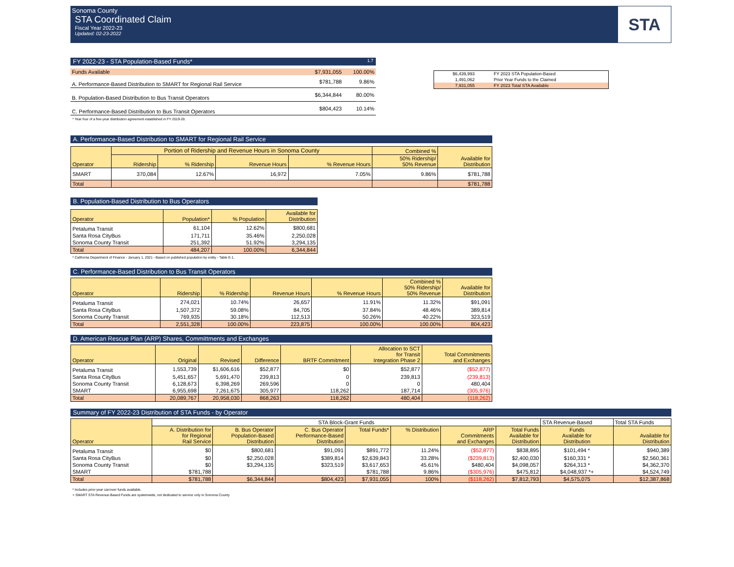Sonoma County
STA Coordinated Claim
Fiscal Year 2022-23
Updated: 02-23-2022
STA
FY 2022-23 - STA Population-Based Funds* 1.7
| Funds Available | $7,931,055 | 100.00% |
| A. Performance-Based Distribution to SMART for Regional Rail Service | $781,788 | 9.86% |
| B. Population-Based Distribution to Bus Transit Operators | $6,344,844 | 80.00% |
| C. Performance-Based Distribution to Bus Transit Operators | $804,423 | 10.14% |
* Year four of a five-year distribution agreement established in FY 2019-20.
| $6,439,993 | FY 2023 STA Population-Based |
| 1,491,062 | Prior Year Funds to the Claimed |
| 7,931,055 | FY 2023 Total STA Available |
A. Performance-Based Distribution to SMART for Regional Rail Service
| Operator | Portion of Ridership and Revenue Hours in Sonoma County | | | | Combined % | Available for Distribution |
| --- | --- | --- | --- | --- | --- | --- |
| | Ridership | % Ridership | Revenue Hours | % Revenue Hours | 50% Ridership/ 50% Revenue | |
| SMART | 370,084 | 12.67% | 16,972 | 7.05% | 9.86% | $781,788 |
| Total | | | | | | $781,788 |
B. Population-Based Distribution to Bus Operators
| Operator | Population* | % Population | Available for Distribution |
| --- | --- | --- | --- |
| Petaluma Transit | 61,104 | 12.62% | $800,681 |
| Santa Rosa CityBus | 171,711 | 35.46% | 2,250,028 |
| Sonoma County Transit | 251,392 | 51.92% | 3,294,135 |
| Total | 484,207 | 100.00% | 6,344,844 |
* California Department of Finance - January 1, 2021 - Based on published population by entity - Table E-1.
C. Performance-Based Distribution to Bus Transit Operators
| Operator | Ridership | % Ridership | Revenue Hours | % Revenue Hours | Combined % 50% Ridership/ 50% Revenue | Available for Distribution |
| --- | --- | --- | --- | --- | --- | --- |
| Petaluma Transit | 274,021 | 10.74% | 26,657 | 11.91% | 11.32% | $91,091 |
| Santa Rosa CityBus | 1,507,372 | 59.08% | 84,705 | 37.84% | 48.46% | 389,814 |
| Sonoma County Transit | 769,935 | 30.18% | 112,513 | 50.26% | 40.22% | 323,519 |
| Total | 2,551,328 | 100.00% | 223,875 | 100.00% | 100.00% | 804,423 |
D. American Rescue Plan (ARP) Shares, Committments and Exchanges
| Operator | Original | Revised | Difference | BRTF Commitment | Allocation to SCT for Transit Integration Phase 2 | Total Commitments and Exchanges |
| --- | --- | --- | --- | --- | --- | --- |
| Petaluma Transit | 1,553,739 | $1,606,616 | $52,877 | $0 | $52,877 | ($52,877) |
| Santa Rosa CityBus | 5,451,657 | 5,691,470 | 239,813 | 0 | 239,813 | (239,813) |
| Sonoma County Transit | 6,128,673 | 6,398,269 | 269,596 | 0 | 0 | 480,404 |
| SMART | 6,955,698 | 7,261,675 | 305,977 | 118,262 | 187,714 | (305,976) |
| Total | 20,089,767 | 20,958,030 | 868,263 | 118,262 | 480,404 | (118,262) |
Summary of FY 2022-23 Distribution of STA Funds - by Operator
| Operator | STA Block-Grant Funds | | | | | | | STA Revenue-Based | Total STA Funds |
| --- | --- | --- | --- | --- | --- | --- | --- | --- | --- |
| | A. Distribution for for Regional Rail Service | B. Bus Operator Population-Based Distribution | C. Bus Operator Performance-Based Distribution | Total Funds* | % Distribution | ARP Commitments and Exchanges | Total Funds Available for Distribution | Funds Available for Distribution | Available for Distribution |
| Petaluma Transit | $0 | $800,681 | $91,091 | $891,772 | 11.24% | ($52,877) | $838,895 | $101,494 * | $940,389 |
| Santa Rosa CityBus | $0 | $2,250,028 | $389,814 | $2,639,843 | 33.28% | ($239,813) | $2,400,030 | $160,331 * | $2,560,361 |
| Sonoma County Transit | $0 | $3,294,135 | $323,519 | $3,617,653 | 45.61% | $480,404 | $4,098,057 | $264,313 * | $4,362,370 |
| SMART | $781,788 | | | $781,788 | 9.86% | ($305,976) | $475,812 | $4,048,937 *+ | $4,524,749 |
| Total | $781,788 | $6,344,844 | $804,423 | $7,931,055 | 100% | ($118,262) | $7,812,793 | $4,575,075 | $12,387,868 |
* Includes prior-year carrover funds available.
+ SMART STA Revenue-Based Funds are systemwide, not dedicated to service only in Sonoma County